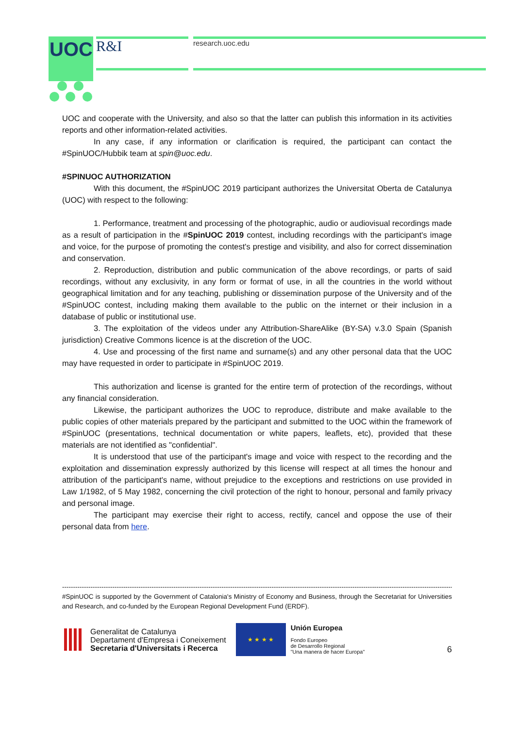UOC
R&I research.uoc.edu
UOC and cooperate with the University, and also so that the latter can publish this information in its activities reports and other information-related activities.
In any case, if any information or clarification is required, the participant can contact the #SpinUOC/Hubbik team at spin@uoc.edu.
#SPINUOC AUTHORIZATION
With this document, the #SpinUOC 2019 participant authorizes the Universitat Oberta de Catalunya (UOC) with respect to the following:
1. Performance, treatment and processing of the photographic, audio or audiovisual recordings made as a result of participation in the #SpinUOC 2019 contest, including recordings with the participant's image and voice, for the purpose of promoting the contest's prestige and visibility, and also for correct dissemination and conservation.
2. Reproduction, distribution and public communication of the above recordings, or parts of said recordings, without any exclusivity, in any form or format of use, in all the countries in the world without geographical limitation and for any teaching, publishing or dissemination purpose of the University and of the #SpinUOC contest, including making them available to the public on the internet or their inclusion in a database of public or institutional use.
3. The exploitation of the videos under any Attribution-ShareAlike (BY-SA) v.3.0 Spain (Spanish jurisdiction) Creative Commons licence is at the discretion of the UOC.
4. Use and processing of the first name and surname(s) and any other personal data that the UOC may have requested in order to participate in #SpinUOC 2019.
This authorization and license is granted for the entire term of protection of the recordings, without any financial consideration.
Likewise, the participant authorizes the UOC to reproduce, distribute and make available to the public copies of other materials prepared by the participant and submitted to the UOC within the framework of #SpinUOC (presentations, technical documentation or white papers, leaflets, etc), provided that these materials are not identified as "confidential".
It is understood that use of the participant's image and voice with respect to the recording and the exploitation and dissemination expressly authorized by this license will respect at all times the honour and attribution of the participant's name, without prejudice to the exceptions and restrictions on use provided in Law 1/1982, of 5 May 1982, concerning the civil protection of the right to honour, personal and family privacy and personal image.
The participant may exercise their right to access, rectify, cancel and oppose the use of their personal data from here.
------------------------------------------------------------------------------------------------------------------------------------------------------------------------------------------------
#SpinUOC is supported by the Government of Catalonia's Ministry of Economy and Business, through the Secretariat for Universities and Research, and co-funded by the European Regional Development Fund (ERDF).
Generalitat de Catalunya
Departament d'Empresa i Coneixement
Secretaria d'Universitats i Recerca
★ ★ ★ ★
Unión Europea
Fondo Europeo
de Desarrollo Regional
"Una manera de hacer Europa"
6